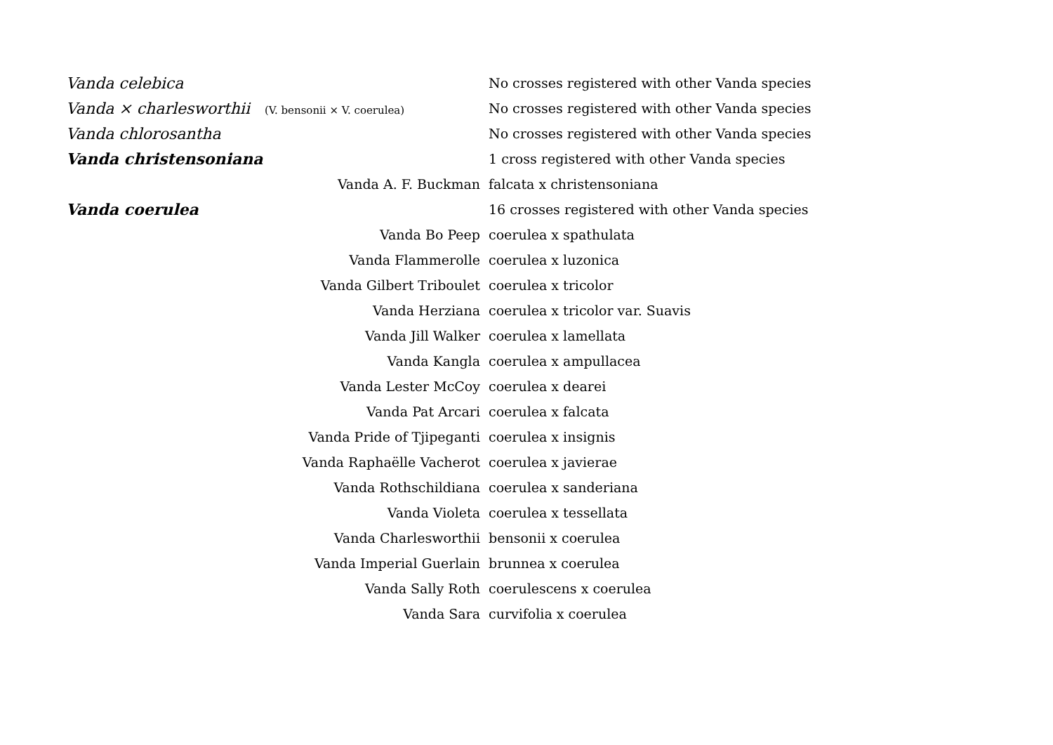| Vanda celebica | No crosses registered with other Vanda species |
| Vanda × charlesworthii (V. bensonii × V. coerulea) | No crosses registered with other Vanda species |
| Vanda chlorosantha | No crosses registered with other Vanda species |
| Vanda christensoniana | 1 cross registered with other Vanda species |
| Vanda A. F. Buckman | falcata x christensoniana |
| Vanda coerulea | 16 crosses registered with other Vanda species |
| Vanda Bo Peep | coerulea x spathulata |
| Vanda Flammerolle | coerulea x luzonica |
| Vanda Gilbert Triboulet | coerulea x tricolor |
| Vanda Herziana | coerulea x tricolor var. Suavis |
| Vanda Jill Walker | coerulea x lamellata |
| Vanda Kangla | coerulea x ampullacea |
| Vanda Lester McCoy | coerulea x dearei |
| Vanda Pat Arcari | coerulea x falcata |
| Vanda Pride of Tjipeganti | coerulea x insignis |
| Vanda Raphaëlle Vacherot | coerulea x javierae |
| Vanda Rothschildiana | coerulea x sanderiana |
| Vanda Violeta | coerulea x tessellata |
| Vanda Charlesworthii | bensonii x coerulea |
| Vanda Imperial Guerlain | brunnea x coerulea |
| Vanda Sally Roth | coerulescens x coerulea |
| Vanda Sara | curvifolia x coerulea |